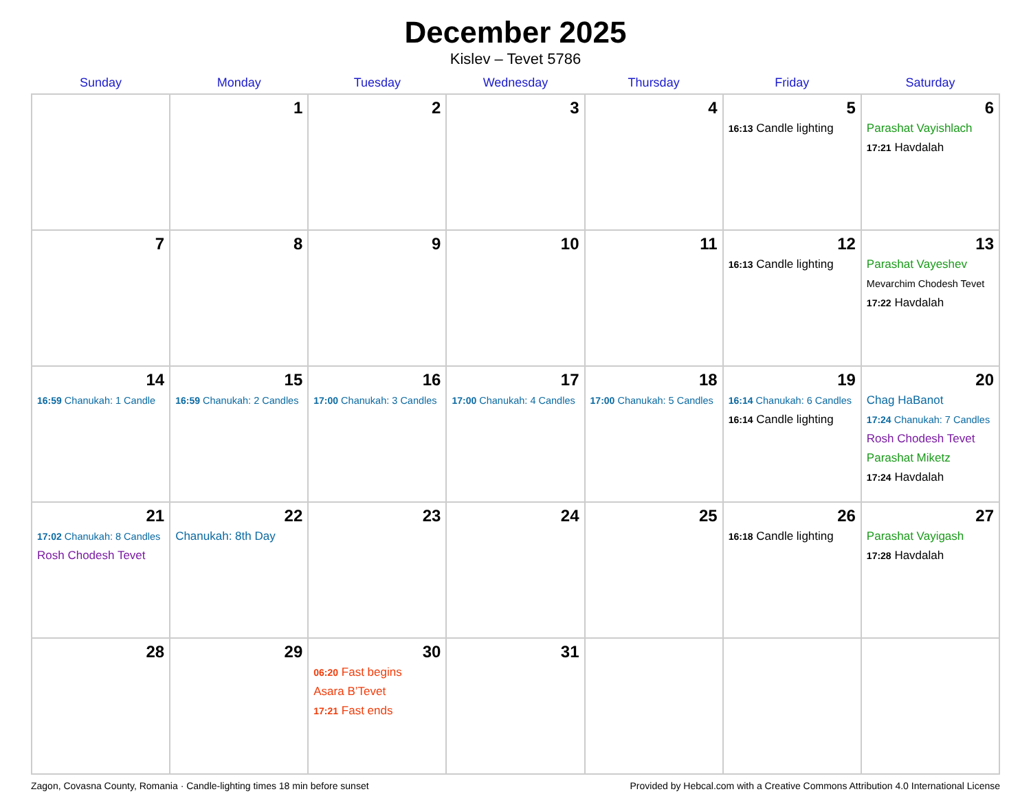December 2025
Kislev – Tevet 5786
| Sunday | Monday | Tuesday | Wednesday | Thursday | Friday | Saturday |
| --- | --- | --- | --- | --- | --- | --- |
| | 1 | 2 | 3 | 4 | 5 16:13 Candle lighting | 6 Parashat Vayishlach 17:21 Havdalah |
| 7 | 8 | 9 | 10 | 11 | 12 16:13 Candle lighting | 13 Parashat Vayeshev Mevarchim Chodesh Tevet 17:22 Havdalah |
| 14 16:59 Chanukah: 1 Candle | 15 16:59 Chanukah: 2 Candles | 16 17:00 Chanukah: 3 Candles | 17 17:00 Chanukah: 4 Candles | 18 17:00 Chanukah: 5 Candles | 19 16:14 Chanukah: 6 Candles 16:14 Candle lighting | 20 Chag HaBanot 17:24 Chanukah: 7 Candles Rosh Chodesh Tevet Parashat Miketz 17:24 Havdalah |
| 21 17:02 Chanukah: 8 Candles Rosh Chodesh Tevet | 22 Chanukah: 8th Day | 23 | 24 | 25 | 26 16:18 Candle lighting | 27 Parashat Vayigash 17:28 Havdalah |
| 28 | 29 | 30 06:20 Fast begins Asara B’Tevet 17:21 Fast ends | 31 | | | |
Zagon, Covasna County, Romania · Candle-lighting times 18 min before sunset Provided by Hebcal.com with a Creative Commons Attribution 4.0 International License